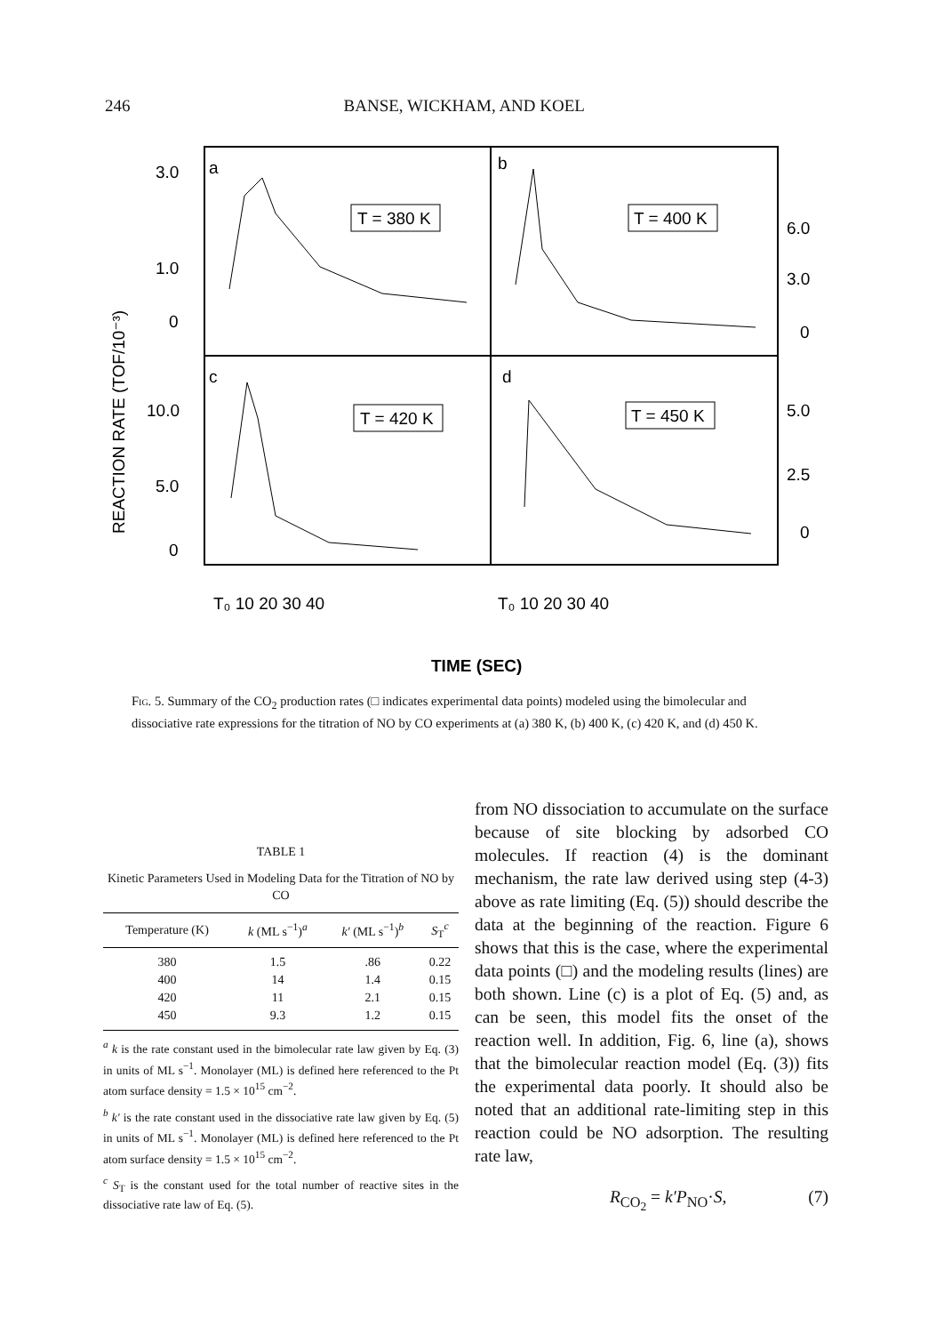246 BANSE, WICKHAM, AND KOEL
REACTION RATE (TOF/10⁻³)
3.0
1.0
0
10.0
5.0
0
6.0
3.0
0
5.0
2.5
0
a
b
c
d
T = 380 K
T = 400 K
T = 420 K
T = 450 K
T₀ 10 20 30 40
T₀ 10 20 30 40
TIME (SEC)
Fig. 5. Summary of the CO<sub>2</sub> production rates (□ indicates experimental data points) modeled using the bimolecular and dissociative rate expressions for the titration of NO by CO experiments at (a) 380 K, (b) 400 K, (c) 420 K, and (d) 450 K.
TABLE 1
Kinetic Parameters Used in Modeling Data for the Titration of NO by CO
| Temperature (K) | k (ML s<sup>−1</sup>)<sup>a</sup> | k′ (ML s<sup>−1</sup>)<sup>b</sup> | S<sub>T</sub><sup>c</sup> |
| --- | --- | --- | --- |
| 380 | 1.5 | .86 | 0.22 |
| 400 | 14 | 1.4 | 0.15 |
| 420 | 11 | 2.1 | 0.15 |
| 450 | 9.3 | 1.2 | 0.15 |
<sup>a</sup> k is the rate constant used in the bimolecular rate law given by Eq. (3) in units of ML s<sup>−1</sup>. Monolayer (ML) is defined here referenced to the Pt atom surface density = 1.5 × 10<sup>15</sup> cm<sup>−2</sup>.
<sup>b</sup> k′ is the rate constant used in the dissociative rate law given by Eq. (5) in units of ML s<sup>−1</sup>. Monolayer (ML) is defined here referenced to the Pt atom surface density = 1.5 × 10<sup>15</sup> cm<sup>−2</sup>.
<sup>c</sup> S<sub>T</sub> is the constant used for the total number of reactive sites in the dissociative rate law of Eq. (5).
from NO dissociation to accumulate on the surface because of site blocking by adsorbed CO molecules. If reaction (4) is the dominant mechanism, the rate law derived using step (4-3) above as rate limiting (Eq. (5)) should describe the data at the beginning of the reaction. Figure 6 shows that this is the case, where the experimental data points (□) and the modeling results (lines) are both shown. Line (c) is a plot of Eq. (5) and, as can be seen, this model fits the onset of the reaction well. In addition, Fig. 6, line (a), shows that the bimolecular reaction model (Eq. (3)) fits the experimental data poorly. It should also be noted that an additional rate-limiting step in this reaction could be NO adsorption. The resulting rate law,
R<sub>CO<sub>2</sub></sub> = k′P<sub>NO</sub>·S, (7)